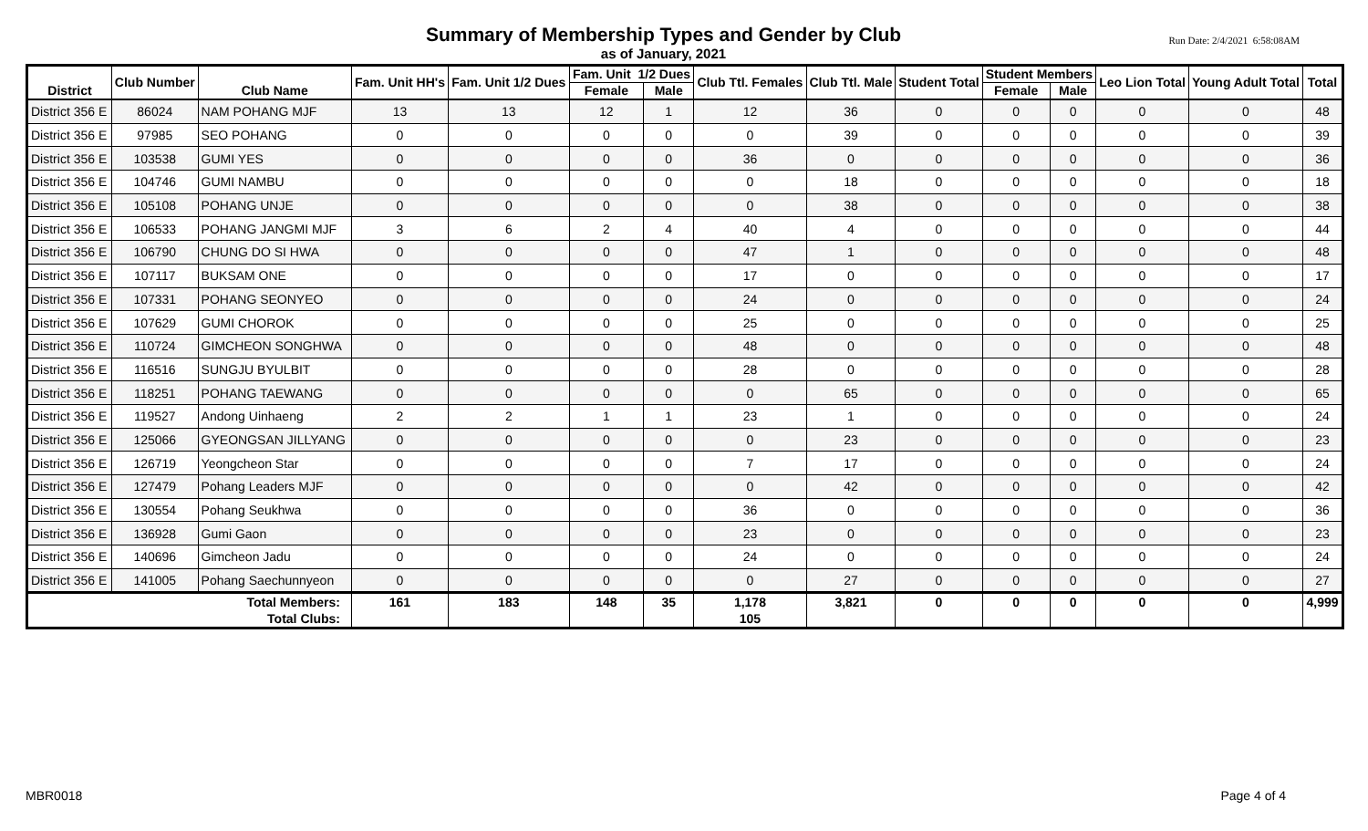Summary of Membership Types and Gender by Club
as of January, 2021
Run Date: 2/4/2021 6:58:08AM
| District | Club Number | Club Name | Fam. Unit HH's | Fam. Unit 1/2 Dues | Fam. Unit 1/2 Dues | | Club Ttl. Females | Club Ttl. Male | Student Total | Student Members | | Leo Lion Total | Young Adult Total | Total |
| --- | --- | --- | --- | --- | --- | --- | --- | --- | --- | --- | --- | --- | --- | --- |
| | | | | | Female | Male | | | | Female | Male | | | |
| District 356 E | 86024 | NAM POHANG MJF | 13 | 13 | 12 | 1 | 12 | 36 | 0 | 0 | 0 | 0 | 0 | 48 |
| District 356 E | 97985 | SEO POHANG | 0 | 0 | 0 | 0 | 0 | 39 | 0 | 0 | 0 | 0 | 0 | 39 |
| District 356 E | 103538 | GUMI YES | 0 | 0 | 0 | 0 | 36 | 0 | 0 | 0 | 0 | 0 | 0 | 36 |
| District 356 E | 104746 | GUMI NAMBU | 0 | 0 | 0 | 0 | 0 | 18 | 0 | 0 | 0 | 0 | 0 | 18 |
| District 356 E | 105108 | POHANG UNJE | 0 | 0 | 0 | 0 | 0 | 38 | 0 | 0 | 0 | 0 | 0 | 38 |
| District 356 E | 106533 | POHANG JANGMI MJF | 3 | 6 | 2 | 4 | 40 | 4 | 0 | 0 | 0 | 0 | 0 | 44 |
| District 356 E | 106790 | CHUNG DO SI HWA | 0 | 0 | 0 | 0 | 47 | 1 | 0 | 0 | 0 | 0 | 0 | 48 |
| District 356 E | 107117 | BUKSAM ONE | 0 | 0 | 0 | 0 | 17 | 0 | 0 | 0 | 0 | 0 | 0 | 17 |
| District 356 E | 107331 | POHANG SEONYEO | 0 | 0 | 0 | 0 | 24 | 0 | 0 | 0 | 0 | 0 | 0 | 24 |
| District 356 E | 107629 | GUMI CHOROK | 0 | 0 | 0 | 0 | 25 | 0 | 0 | 0 | 0 | 0 | 0 | 25 |
| District 356 E | 110724 | GIMCHEON SONGHWA | 0 | 0 | 0 | 0 | 48 | 0 | 0 | 0 | 0 | 0 | 0 | 48 |
| District 356 E | 116516 | SUNGJU BYULBIT | 0 | 0 | 0 | 0 | 28 | 0 | 0 | 0 | 0 | 0 | 0 | 28 |
| District 356 E | 118251 | POHANG TAEWANG | 0 | 0 | 0 | 0 | 0 | 65 | 0 | 0 | 0 | 0 | 0 | 65 |
| District 356 E | 119527 | Andong Uinhaeng | 2 | 2 | 1 | 1 | 23 | 1 | 0 | 0 | 0 | 0 | 0 | 24 |
| District 356 E | 125066 | GYEONGSAN JILLYANG | 0 | 0 | 0 | 0 | 0 | 23 | 0 | 0 | 0 | 0 | 0 | 23 |
| District 356 E | 126719 | Yeongcheon Star | 0 | 0 | 0 | 0 | 7 | 17 | 0 | 0 | 0 | 0 | 0 | 24 |
| District 356 E | 127479 | Pohang Leaders MJF | 0 | 0 | 0 | 0 | 0 | 42 | 0 | 0 | 0 | 0 | 0 | 42 |
| District 356 E | 130554 | Pohang Seukhwa | 0 | 0 | 0 | 0 | 36 | 0 | 0 | 0 | 0 | 0 | 0 | 36 |
| District 356 E | 136928 | Gumi Gaon | 0 | 0 | 0 | 0 | 23 | 0 | 0 | 0 | 0 | 0 | 0 | 23 |
| District 356 E | 140696 | Gimcheon Jadu | 0 | 0 | 0 | 0 | 24 | 0 | 0 | 0 | 0 | 0 | 0 | 24 |
| District 356 E | 141005 | Pohang Saechunnyeon | 0 | 0 | 0 | 0 | 0 | 27 | 0 | 0 | 0 | 0 | 0 | 27 |
| Total Members: Total Clubs: | | | 161 | 183 | 148 | 35 | 1,178 105 | 3,821 | 0 | 0 | 0 | 0 | 0 | 4,999 |
MBR0018 Page 4 of 4